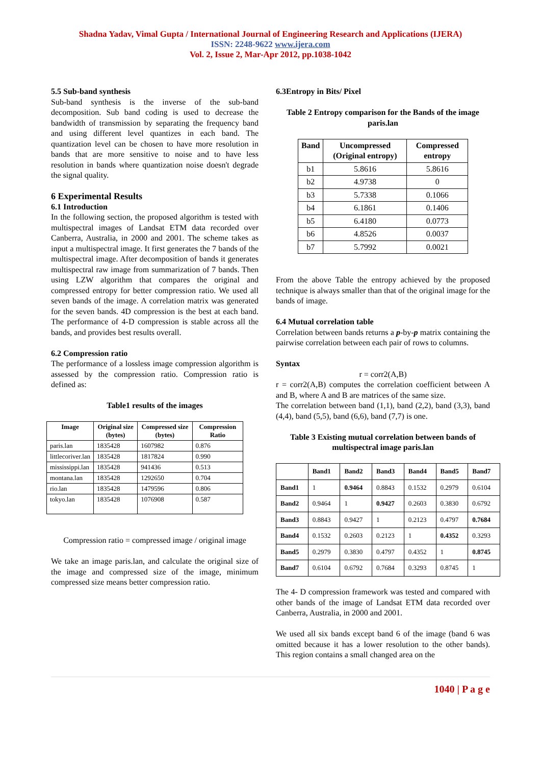Shadna Yadav, Vimal Gupta / International Journal of Engineering Research and Applications (IJERA)
ISSN: 2248-9622 www.ijera.com
Vol. 2, Issue 2, Mar-Apr 2012, pp.1038-1042
5.5 Sub-band synthesis
Sub-band synthesis is the inverse of the sub-band decomposition. Sub band coding is used to decrease the bandwidth of transmission by separating the frequency band and using different level quantizes in each band. The quantization level can be chosen to have more resolution in bands that are more sensitive to noise and to have less resolution in bands where quantization noise doesn't degrade the signal quality.
6 Experimental Results
6.1 Introduction
In the following section, the proposed algorithm is tested with multispectral images of Landsat ETM data recorded over Canberra, Australia, in 2000 and 2001. The scheme takes as input a multispectral image. It first generates the 7 bands of the multispectral image. After decomposition of bands it generates multispectral raw image from summarization of 7 bands. Then using LZW algorithm that compares the original and compressed entropy for better compression ratio. We used all seven bands of the image. A correlation matrix was generated for the seven bands. 4D compression is the best at each band. The performance of 4-D compression is stable across all the bands, and provides best results overall.
6.2 Compression ratio
The performance of a lossless image compression algorithm is assessed by the compression ratio. Compression ratio is defined as:
Table1 results of the images
| Image | Original size (bytes) | Compressed size (bytes) | Compression Ratio |
| --- | --- | --- | --- |
| paris.lan | 1835428 | 1607982 | 0.876 |
| littlecoriver.lan | 1835428 | 1817824 | 0.990 |
| mississippi.lan | 1835428 | 941436 | 0.513 |
| montana.lan | 1835428 | 1292650 | 0.704 |
| rio.lan | 1835428 | 1479596 | 0.806 |
| tokyo.lan | 1835428 | 1076908 | 0.587 |
Compression ratio = compressed image / original image
We take an image paris.lan, and calculate the original size of the image and compressed size of the image, minimum compressed size means better compression ratio.
6.3Entropy in Bits/ Pixel
Table 2 Entropy comparison for the Bands of the image paris.lan
| Band | Uncompressed (Original entropy) | Compressed entropy |
| --- | --- | --- |
| b1 | 5.8616 | 5.8616 |
| b2 | 4.9738 | 0 |
| b3 | 5.7338 | 0.1066 |
| b4 | 6.1861 | 0.1406 |
| b5 | 6.4180 | 0.0773 |
| b6 | 4.8526 | 0.0037 |
| b7 | 5.7992 | 0.0021 |
From the above Table the entropy achieved by the proposed technique is always smaller than that of the original image for the bands of image.
6.4 Mutual correlation table
Correlation between bands returns a p-by-p matrix containing the pairwise correlation between each pair of rows to columns.
Syntax
r = corr2(A,B)
r = corr2(A,B) computes the correlation coefficient between A and B, where A and B are matrices of the same size.
The correlation between band (1,1), band (2,2), band (3,3), band (4,4), band (5,5), band (6,6), band (7,7) is one.
Table 3 Existing mutual correlation between bands of multispectral image paris.lan
| | Band1 | Band2 | Band3 | Band4 | Band5 | Band7 |
| --- | --- | --- | --- | --- | --- | --- |
| Band1 | 1 | 0.9464 | 0.8843 | 0.1532 | 0.2979 | 0.6104 |
| Band2 | 0.9464 | 1 | 0.9427 | 0.2603 | 0.3830 | 0.6792 |
| Band3 | 0.8843 | 0.9427 | 1 | 0.2123 | 0.4797 | 0.7684 |
| Band4 | 0.1532 | 0.2603 | 0.2123 | 1 | 0.4352 | 0.3293 |
| Band5 | 0.2979 | 0.3830 | 0.4797 | 0.4352 | 1 | 0.8745 |
| Band7 | 0.6104 | 0.6792 | 0.7684 | 0.3293 | 0.8745 | 1 |
The 4- D compression framework was tested and compared with other bands of the image of Landsat ETM data recorded over Canberra, Australia, in 2000 and 2001.
We used all six bands except band 6 of the image (band 6 was omitted because it has a lower resolution to the other bands). This region contains a small changed area on the
1040 | P a g e